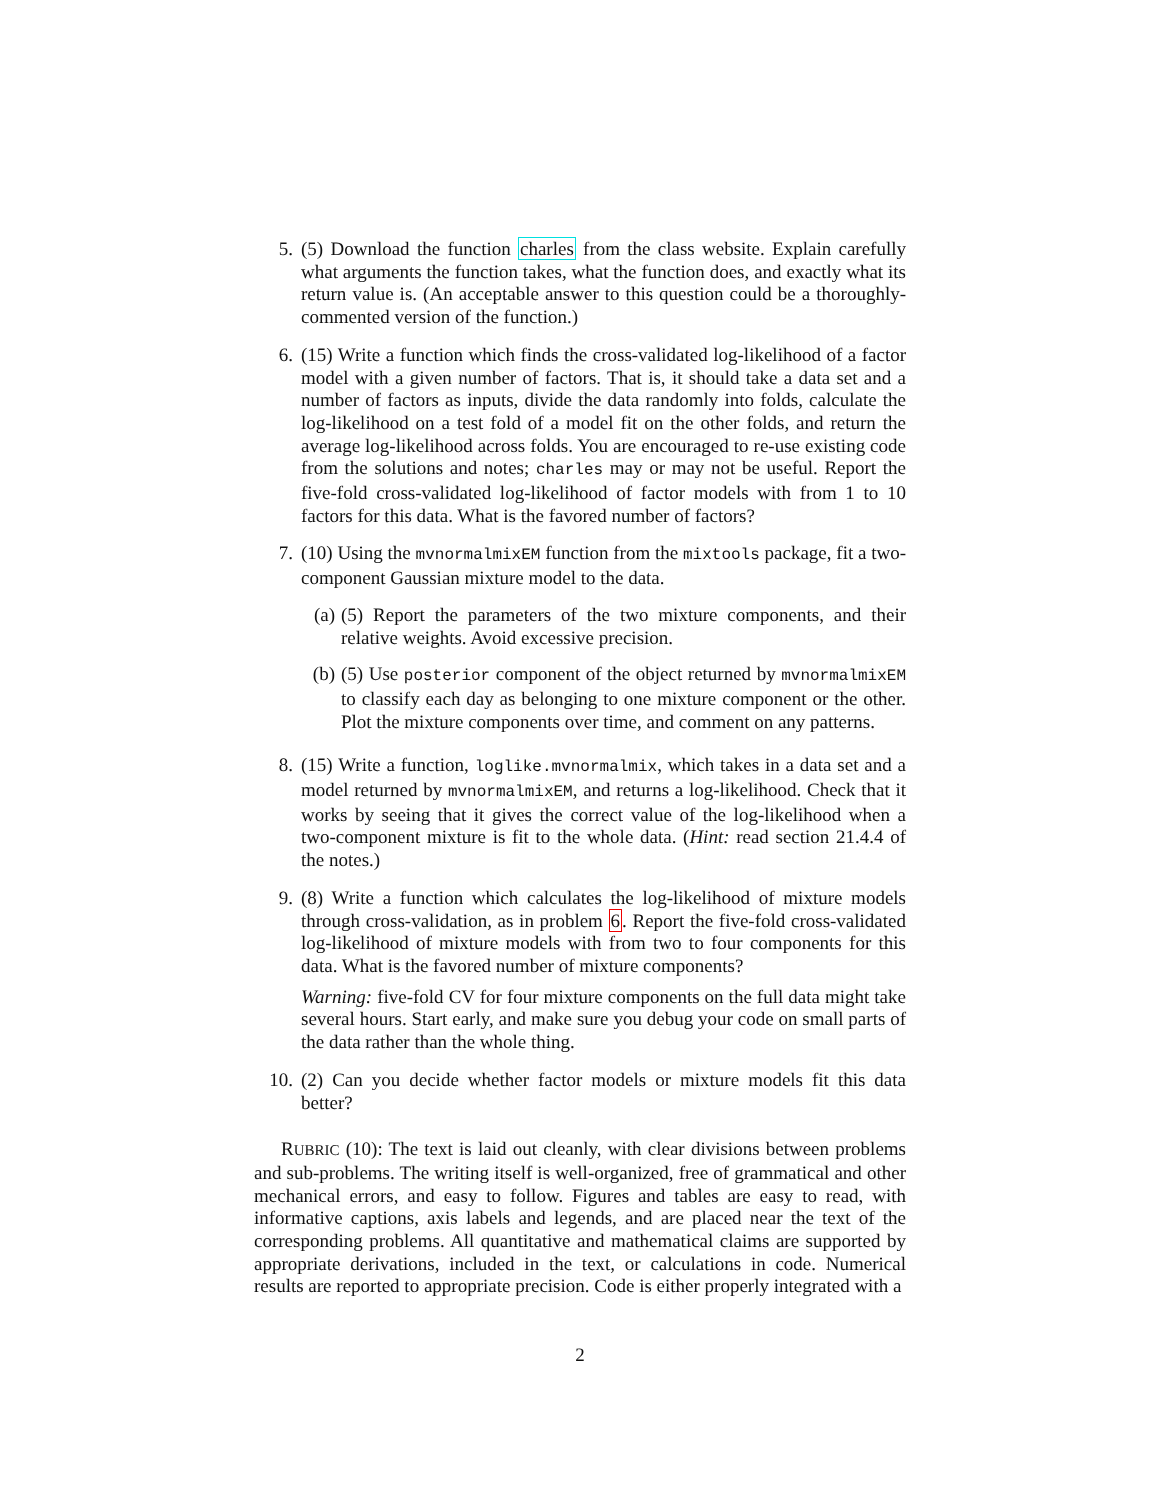5. (5) Download the function charles from the class website. Explain carefully what arguments the function takes, what the function does, and exactly what its return value is. (An acceptable answer to this question could be a thoroughly-commented version of the function.)
6. (15) Write a function which finds the cross-validated log-likelihood of a factor model with a given number of factors. That is, it should take a data set and a number of factors as inputs, divide the data randomly into folds, calculate the log-likelihood on a test fold of a model fit on the other folds, and return the average log-likelihood across folds. You are encouraged to re-use existing code from the solutions and notes; charles may or may not be useful. Report the five-fold cross-validated log-likelihood of factor models with from 1 to 10 factors for this data. What is the favored number of factors?
7. (10) Using the mvnormalmixEM function from the mixtools package, fit a two-component Gaussian mixture model to the data.
(a) (5) Report the parameters of the two mixture components, and their relative weights. Avoid excessive precision.
(b) (5) Use posterior component of the object returned by mvnormalmixEM to classify each day as belonging to one mixture component or the other. Plot the mixture components over time, and comment on any patterns.
8. (15) Write a function, loglike.mvnormalmix, which takes in a data set and a model returned by mvnormalmixEM, and returns a log-likelihood. Check that it works by seeing that it gives the correct value of the log-likelihood when a two-component mixture is fit to the whole data. (Hint: read section 21.4.4 of the notes.)
9. (8) Write a function which calculates the log-likelihood of mixture models through cross-validation, as in problem 6. Report the five-fold cross-validated log-likelihood of mixture models with from two to four components for this data. What is the favored number of mixture components?
Warning: five-fold CV for four mixture components on the full data might take several hours. Start early, and make sure you debug your code on small parts of the data rather than the whole thing.
10. (2) Can you decide whether factor models or mixture models fit this data better?
RUBRIC (10): The text is laid out cleanly, with clear divisions between problems and sub-problems. The writing itself is well-organized, free of grammatical and other mechanical errors, and easy to follow. Figures and tables are easy to read, with informative captions, axis labels and legends, and are placed near the text of the corresponding problems. All quantitative and mathematical claims are supported by appropriate derivations, included in the text, or calculations in code. Numerical results are reported to appropriate precision. Code is either properly integrated with a
2